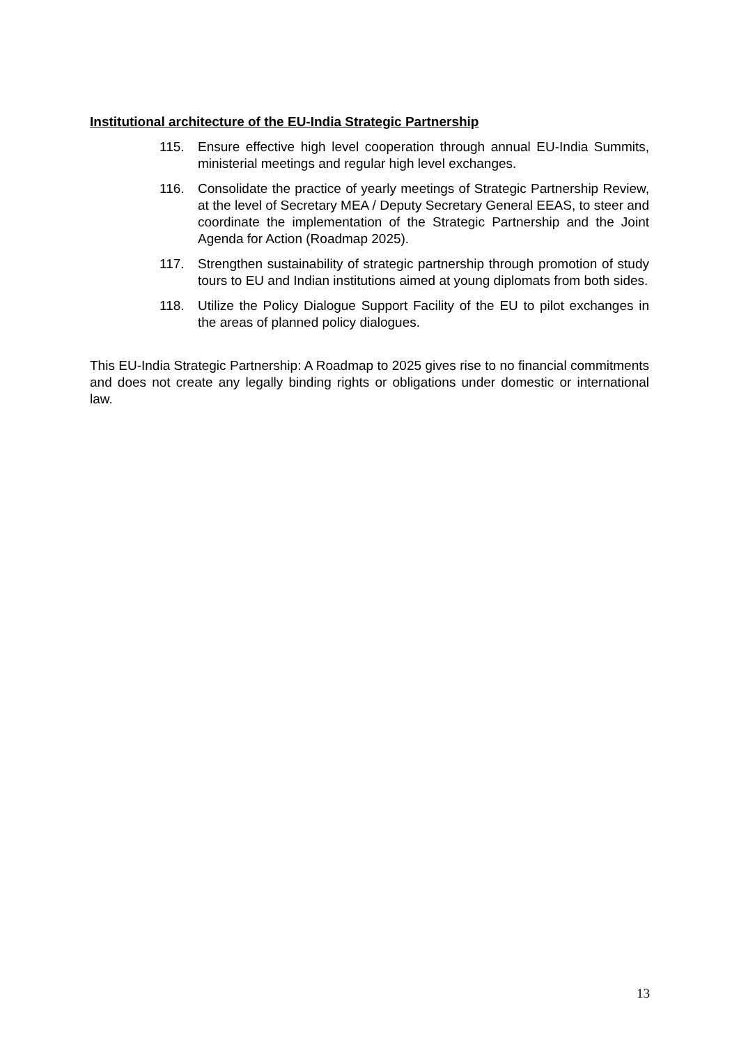Institutional architecture of the EU-India Strategic Partnership
115. Ensure effective high level cooperation through annual EU-India Summits, ministerial meetings and regular high level exchanges.
116. Consolidate the practice of yearly meetings of Strategic Partnership Review, at the level of Secretary MEA / Deputy Secretary General EEAS, to steer and coordinate the implementation of the Strategic Partnership and the Joint Agenda for Action (Roadmap 2025).
117. Strengthen sustainability of strategic partnership through promotion of study tours to EU and Indian institutions aimed at young diplomats from both sides.
118. Utilize the Policy Dialogue Support Facility of the EU to pilot exchanges in the areas of planned policy dialogues.
This EU-India Strategic Partnership: A Roadmap to 2025 gives rise to no financial commitments and does not create any legally binding rights or obligations under domestic or international law.
13